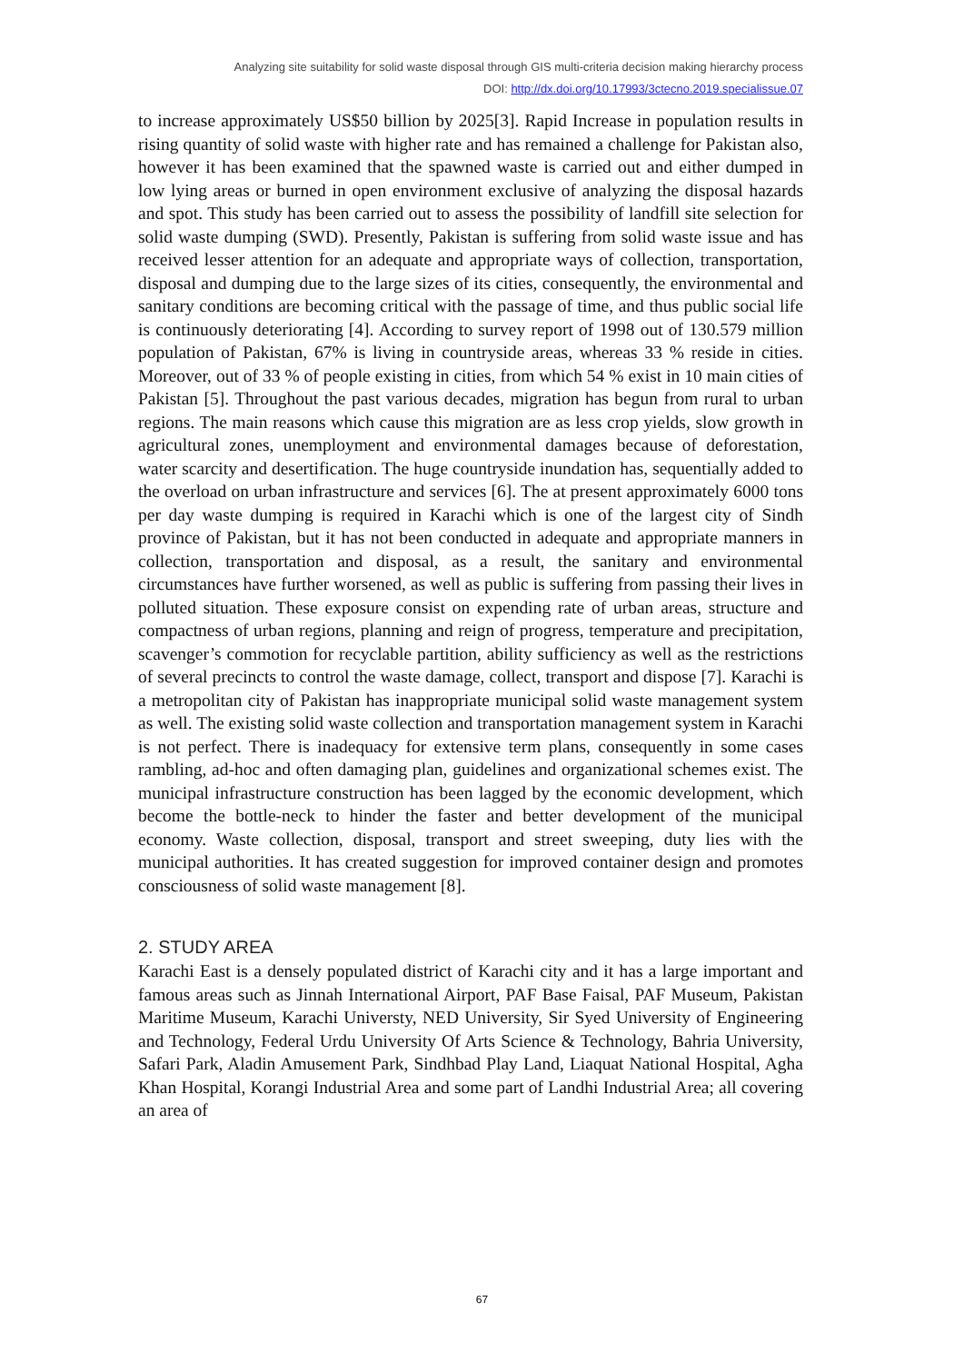Analyzing site suitability for solid waste disposal through GIS multi-criteria decision making hierarchy process
DOI: http://dx.doi.org/10.17993/3ctecno.2019.specialissue.07
to increase approximately US$50 billion by 2025[3]. Rapid Increase in population results in rising quantity of solid waste with higher rate and has remained a challenge for Pakistan also, however it has been examined that the spawned waste is carried out and either dumped in low lying areas or burned in open environment exclusive of analyzing the disposal hazards and spot. This study has been carried out to assess the possibility of landfill site selection for solid waste dumping (SWD). Presently, Pakistan is suffering from solid waste issue and has received lesser attention for an adequate and appropriate ways of collection, transportation, disposal and dumping due to the large sizes of its cities, consequently, the environmental and sanitary conditions are becoming critical with the passage of time, and thus public social life is continuously deteriorating [4]. According to survey report of 1998 out of 130.579 million population of Pakistan, 67% is living in countryside areas, whereas 33 % reside in cities. Moreover, out of 33 % of people existing in cities, from which 54 % exist in 10 main cities of Pakistan [5]. Throughout the past various decades, migration has begun from rural to urban regions. The main reasons which cause this migration are as less crop yields, slow growth in agricultural zones, unemployment and environmental damages because of deforestation, water scarcity and desertification. The huge countryside inundation has, sequentially added to the overload on urban infrastructure and services [6]. The at present approximately 6000 tons per day waste dumping is required in Karachi which is one of the largest city of Sindh province of Pakistan, but it has not been conducted in adequate and appropriate manners in collection, transportation and disposal, as a result, the sanitary and environmental circumstances have further worsened, as well as public is suffering from passing their lives in polluted situation. These exposure consist on expending rate of urban areas, structure and compactness of urban regions, planning and reign of progress, temperature and precipitation, scavenger’s commotion for recyclable partition, ability sufficiency as well as the restrictions of several precincts to control the waste damage, collect, transport and dispose [7]. Karachi is a metropolitan city of Pakistan has inappropriate municipal solid waste management system as well. The existing solid waste collection and transportation management system in Karachi is not perfect. There is inadequacy for extensive term plans, consequently in some cases rambling, ad-hoc and often damaging plan, guidelines and organizational schemes exist. The municipal infrastructure construction has been lagged by the economic development, which become the bottle-neck to hinder the faster and better development of the municipal economy. Waste collection, disposal, transport and street sweeping, duty lies with the municipal authorities. It has created suggestion for improved container design and promotes consciousness of solid waste management [8].
2. STUDY AREA
Karachi East is a densely populated district of Karachi city and it has a large important and famous areas such as Jinnah International Airport, PAF Base Faisal, PAF Museum, Pakistan Maritime Museum, Karachi Universty, NED University, Sir Syed University of Engineering and Technology, Federal Urdu University Of Arts Science & Technology, Bahria University, Safari Park, Aladin Amusement Park, Sindhbad Play Land, Liaquat National Hospital, Agha Khan Hospital, Korangi Industrial Area and some part of Landhi Industrial Area; all covering an area of
67